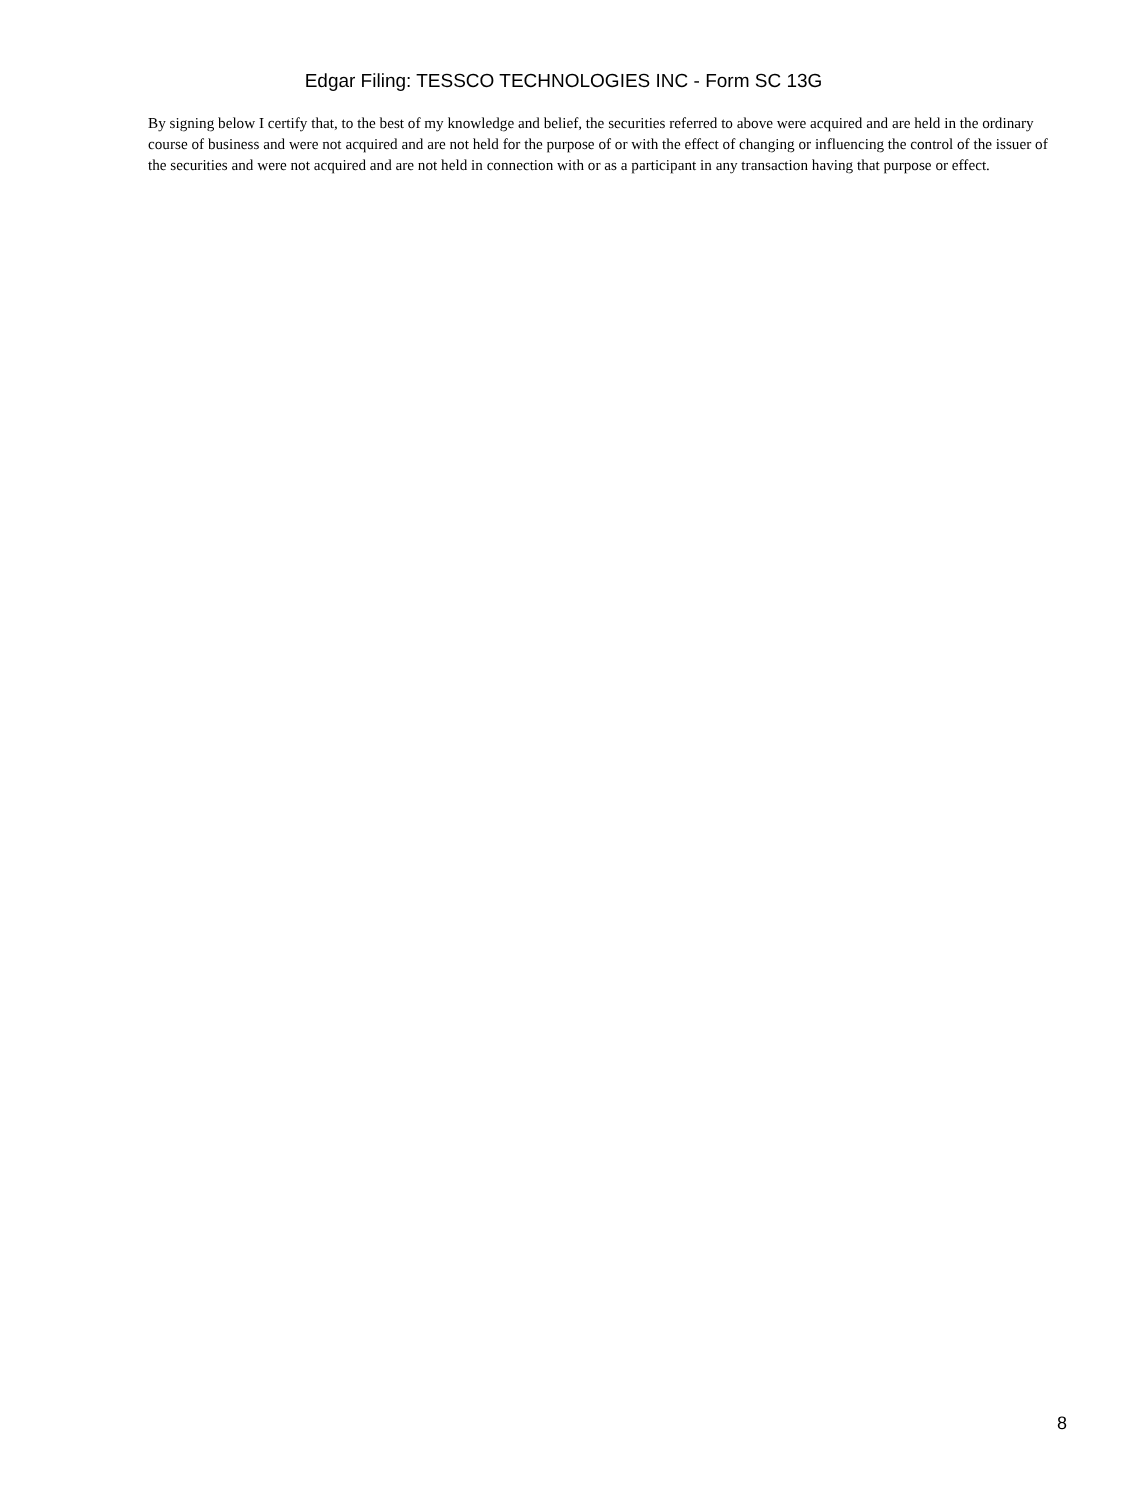Edgar Filing: TESSCO TECHNOLOGIES INC - Form SC 13G
By signing below I certify that, to the best of my knowledge and belief, the securities referred to above were acquired and are held in the ordinary course of business and were not acquired and are not held for the purpose of or with the effect of changing or influencing the control of the issuer of the securities and were not acquired and are not held in connection with or as a participant in any transaction having that purpose or effect.
8